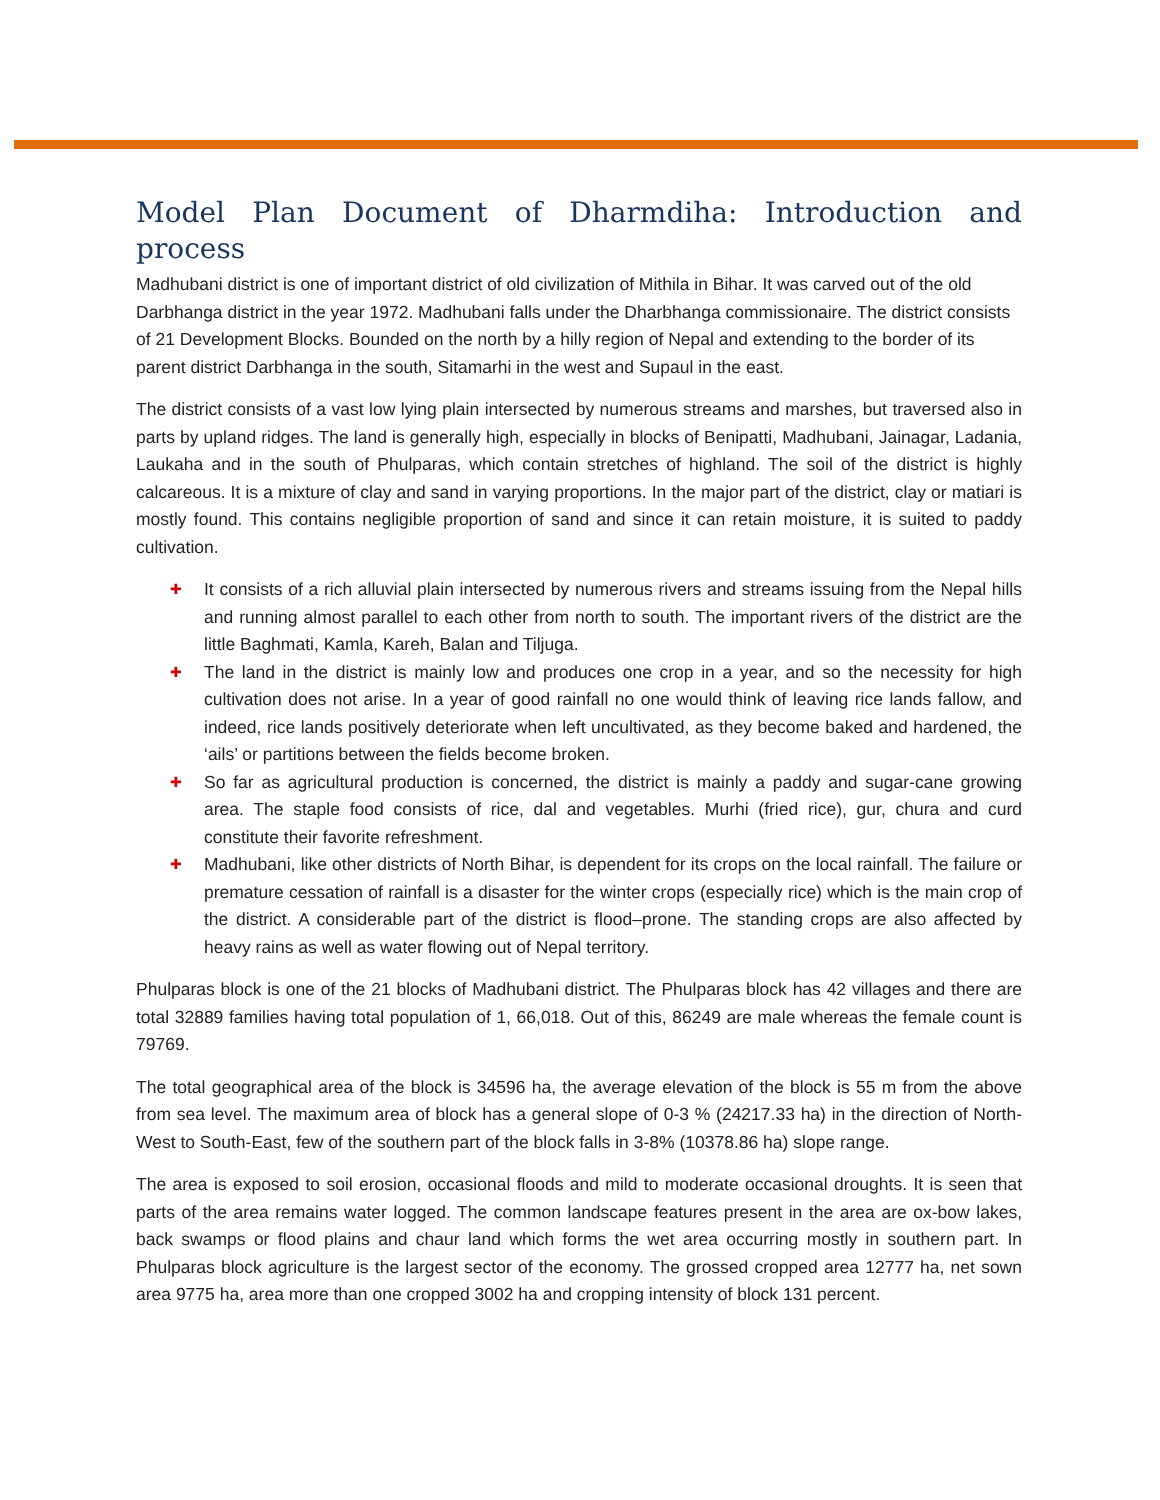Model Plan Document of Dharmdiha: Introduction and process
Madhubani district is one of important district of old civilization of Mithila in Bihar. It was carved out of the old Darbhanga district in the year 1972. Madhubani falls under the Dharbhanga commissionaire. The district consists of 21 Development Blocks. Bounded on the north by a hilly region of Nepal and extending to the border of its parent district Darbhanga in the south, Sitamarhi in the west and Supaul in the east.
The district consists of a vast low lying plain intersected by numerous streams and marshes, but traversed also in parts by upland ridges. The land is generally high, especially in blocks of Benipatti, Madhubani, Jainagar, Ladania, Laukaha and in the south of Phulparas, which contain stretches of highland. The soil of the district is highly calcareous. It is a mixture of clay and sand in varying proportions. In the major part of the district, clay or matiari is mostly found. This contains negligible proportion of sand and since it can retain moisture, it is suited to paddy cultivation.
✚ It consists of a rich alluvial plain intersected by numerous rivers and streams issuing from the Nepal hills and running almost parallel to each other from north to south. The important rivers of the district are the little Baghmati, Kamla, Kareh, Balan and Tiljuga.
✚ The land in the district is mainly low and produces one crop in a year, and so the necessity for high cultivation does not arise. In a year of good rainfall no one would think of leaving rice lands fallow, and indeed, rice lands positively deteriorate when left uncultivated, as they become baked and hardened, the ‘ails’ or partitions between the fields become broken.
✚ So far as agricultural production is concerned, the district is mainly a paddy and sugar-cane growing area. The staple food consists of rice, dal and vegetables. Murhi (fried rice), gur, chura and curd constitute their favorite refreshment.
✚ Madhubani, like other districts of North Bihar, is dependent for its crops on the local rainfall. The failure or premature cessation of rainfall is a disaster for the winter crops (especially rice) which is the main crop of the district. A considerable part of the district is flood–prone. The standing crops are also affected by heavy rains as well as water flowing out of Nepal territory.
Phulparas block is one of the 21 blocks of Madhubani district. The Phulparas block has 42 villages and there are total 32889 families having total population of 1, 66,018. Out of this, 86249 are male whereas the female count is 79769.
The total geographical area of the block is 34596 ha, the average elevation of the block is 55 m from the above from sea level. The maximum area of block has a general slope of 0-3 % (24217.33 ha) in the direction of North-West to South-East, few of the southern part of the block falls in 3-8% (10378.86 ha) slope range.
The area is exposed to soil erosion, occasional floods and mild to moderate occasional droughts. It is seen that parts of the area remains water logged. The common landscape features present in the area are ox-bow lakes, back swamps or flood plains and chaur land which forms the wet area occurring mostly in southern part. In Phulparas block agriculture is the largest sector of the economy. The grossed cropped area 12777 ha, net sown area 9775 ha, area more than one cropped 3002 ha and cropping intensity of block 131 percent.